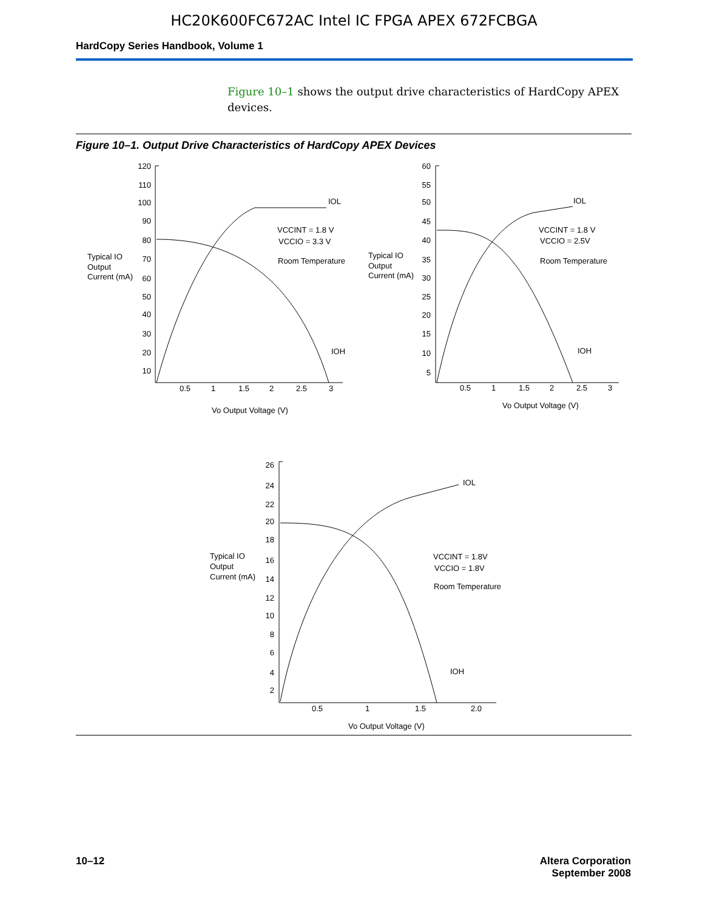HC20K600FC672AC Intel IC FPGA APEX 672FCBGA
HardCopy Series Handbook, Volume 1
Figure 10–1 shows the output drive characteristics of HardCopy APEX devices.
Figure 10–1. Output Drive Characteristics of HardCopy APEX Devices
120
110
100
90
80
70
60
50
40
30
20
10
60
55
50
45
40
35
30
25
20
15
10
5
26
24
22
20
18
16
14
12
10
8
6
4
2
0.5
1
1.5
2
2.5
3
Vo Output Voltage (V)
0.5
1
1.5
2
2.5
3
Vo Output Voltage (V)
0.5
1
1.5
2.0
Vo Output Voltage (V)
Typical IO
Output
Current (mA)
Typical IO
Output
Current (mA)
Typical IO
Output
Current (mA)
IOL
IOH
VCCINT = 1.8 V
VCCIO = 3.3 V
Room Temperature
IOL
IOH
VCCINT = 1.8 V
VCCIO = 2.5V
Room Temperature
IOL
IOH
VCCINT = 1.8V
VCCIO = 1.8V
Room Temperature
10–12 Altera Corporation
September 2008